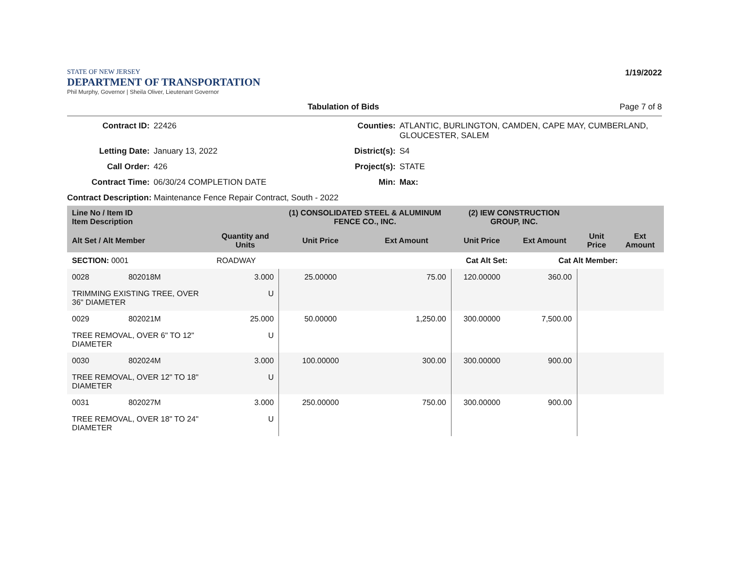STATE OF NEW JERSEY
DEPARTMENT OF TRANSPORTATION
Phil Murphy, Governor | Sheila Oliver, Lieutenant Governor
1/19/2022
Tabulation of Bids Page 7 of 8
Contract ID: 22426 Counties: ATLANTIC, BURLINGTON, CAMDEN, CAPE MAY, CUMBERLAND, GLOUCESTER, SALEM Letting Date: January 13, 2022 District(s): S4 Call Order: 426 Project(s): STATE Contract Time: 06/30/24 COMPLETION DATE Min: Max:
Contract Description: Maintenance Fence Repair Contract, South - 2022
| Line No / Item ID Item Description | | | (1) CONSOLIDATED STEEL & ALUMINUM FENCE CO., INC. | | (2) IEW CONSTRUCTION GROUP, INC. | | | |
| --- | --- | --- | --- | --- | --- | --- | --- | --- |
| Alt Set / Alt Member | | Quantity and Units | Unit Price | Ext Amount | Unit Price | Ext Amount | Unit Price | Ext Amount |
| SECTION: 0001 | | ROADWAY | Cat Alt Set: | | | Cat Alt Member: | | |
| 0028 | 802018M | 3.000 | 25.00000 | 75.00 | 120.00000 | 360.00 | | |
| TRIMMING EXISTING TREE, OVER 36" DIAMETER | | U | | | | | | |
| 0029 | 802021M | 25.000 | 50.00000 | 1,250.00 | 300.00000 | 7,500.00 | | |
| TREE REMOVAL, OVER 6" TO 12" DIAMETER | | U | | | | | | |
| 0030 | 802024M | 3.000 | 100.00000 | 300.00 | 300.00000 | 900.00 | | |
| TREE REMOVAL, OVER 12" TO 18" DIAMETER | | U | | | | | | |
| 0031 | 802027M | 3.000 | 250.00000 | 750.00 | 300.00000 | 900.00 | | |
| TREE REMOVAL, OVER 18" TO 24" DIAMETER | | U | | | | | | |